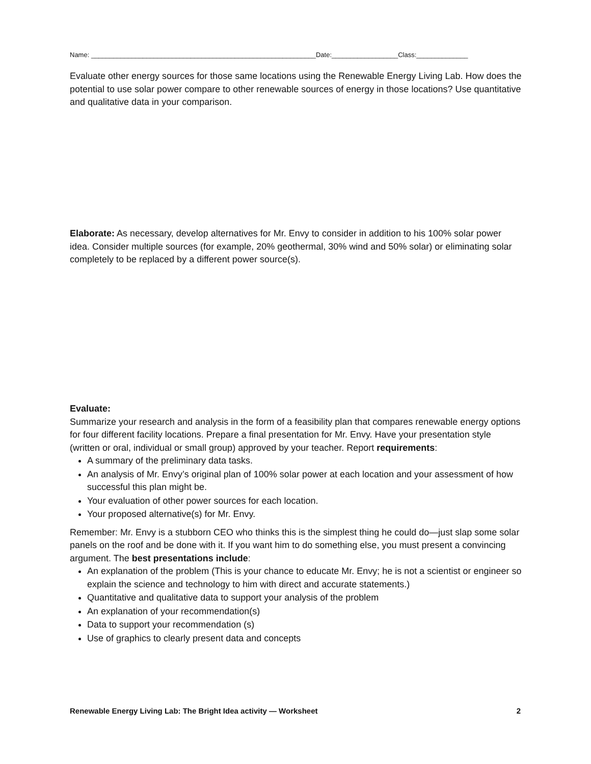Name: _____________________________________________________________Date:__________________Class:______________
Evaluate other energy sources for those same locations using the Renewable Energy Living Lab. How does the potential to use solar power compare to other renewable sources of energy in those locations? Use quantitative and qualitative data in your comparison.
Elaborate: As necessary, develop alternatives for Mr. Envy to consider in addition to his 100% solar power idea. Consider multiple sources (for example, 20% geothermal, 30% wind and 50% solar) or eliminating solar completely to be replaced by a different power source(s).
Evaluate:
Summarize your research and analysis in the form of a feasibility plan that compares renewable energy options for four different facility locations. Prepare a final presentation for Mr. Envy. Have your presentation style (written or oral, individual or small group) approved by your teacher. Report requirements:
A summary of the preliminary data tasks.
An analysis of Mr. Envy’s original plan of 100% solar power at each location and your assessment of how successful this plan might be.
Your evaluation of other power sources for each location.
Your proposed alternative(s) for Mr. Envy.
Remember: Mr. Envy is a stubborn CEO who thinks this is the simplest thing he could do—just slap some solar panels on the roof and be done with it. If you want him to do something else, you must present a convincing argument. The best presentations include:
An explanation of the problem (This is your chance to educate Mr. Envy; he is not a scientist or engineer so explain the science and technology to him with direct and accurate statements.)
Quantitative and qualitative data to support your analysis of the problem
An explanation of your recommendation(s)
Data to support your recommendation (s)
Use of graphics to clearly present data and concepts
Renewable Energy Living Lab: The Bright Idea activity — Worksheet 2